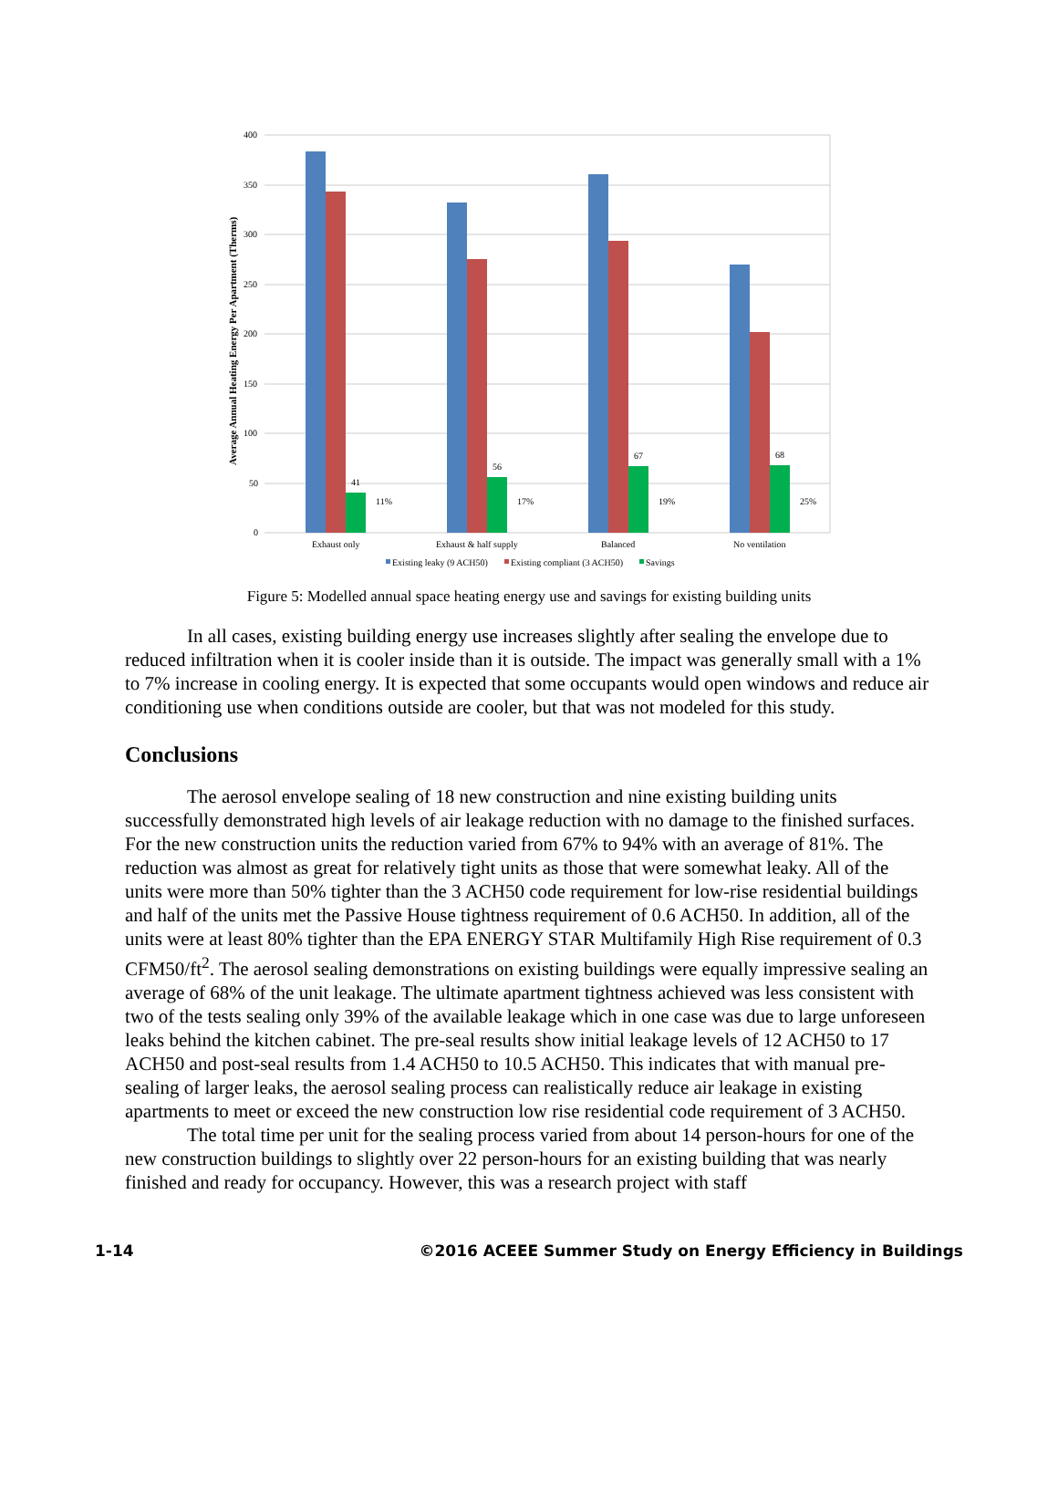Average Annual Heating Energy Per Apartment (Therms)
400
350
300
250
200
150
100
50
0
41
11%
56
17%
67
19%
68
25%
Exhaust only
Exhaust & half supply
Balanced
No ventilation
Existing leaky (9 ACH50)
Existing compliant (3 ACH50)
Savings
Figure 5: Modelled annual space heating energy use and savings for existing building units
In all cases, existing building energy use increases slightly after sealing the envelope due to reduced infiltration when it is cooler inside than it is outside. The impact was generally small with a 1% to 7% increase in cooling energy. It is expected that some occupants would open windows and reduce air conditioning use when conditions outside are cooler, but that was not modeled for this study.
Conclusions
The aerosol envelope sealing of 18 new construction and nine existing building units successfully demonstrated high levels of air leakage reduction with no damage to the finished surfaces. For the new construction units the reduction varied from 67% to 94% with an average of 81%. The reduction was almost as great for relatively tight units as those that were somewhat leaky. All of the units were more than 50% tighter than the 3 ACH50 code requirement for low-rise residential buildings and half of the units met the Passive House tightness requirement of 0.6 ACH50. In addition, all of the units were at least 80% tighter than the EPA ENERGY STAR Multifamily High Rise requirement of 0.3 CFM50/ft<sup>2</sup>. The aerosol sealing demonstrations on existing buildings were equally impressive sealing an average of 68% of the unit leakage. The ultimate apartment tightness achieved was less consistent with two of the tests sealing only 39% of the available leakage which in one case was due to large unforeseen leaks behind the kitchen cabinet. The pre-seal results show initial leakage levels of 12 ACH50 to 17 ACH50 and post-seal results from 1.4 ACH50 to 10.5 ACH50. This indicates that with manual pre-sealing of larger leaks, the aerosol sealing process can realistically reduce air leakage in existing apartments to meet or exceed the new construction low rise residential code requirement of 3 ACH50.
The total time per unit for the sealing process varied from about 14 person-hours for one of the new construction buildings to slightly over 22 person-hours for an existing building that was nearly finished and ready for occupancy. However, this was a research project with staff
1-14 ©2016 ACEEE Summer Study on Energy Efficiency in Buildings